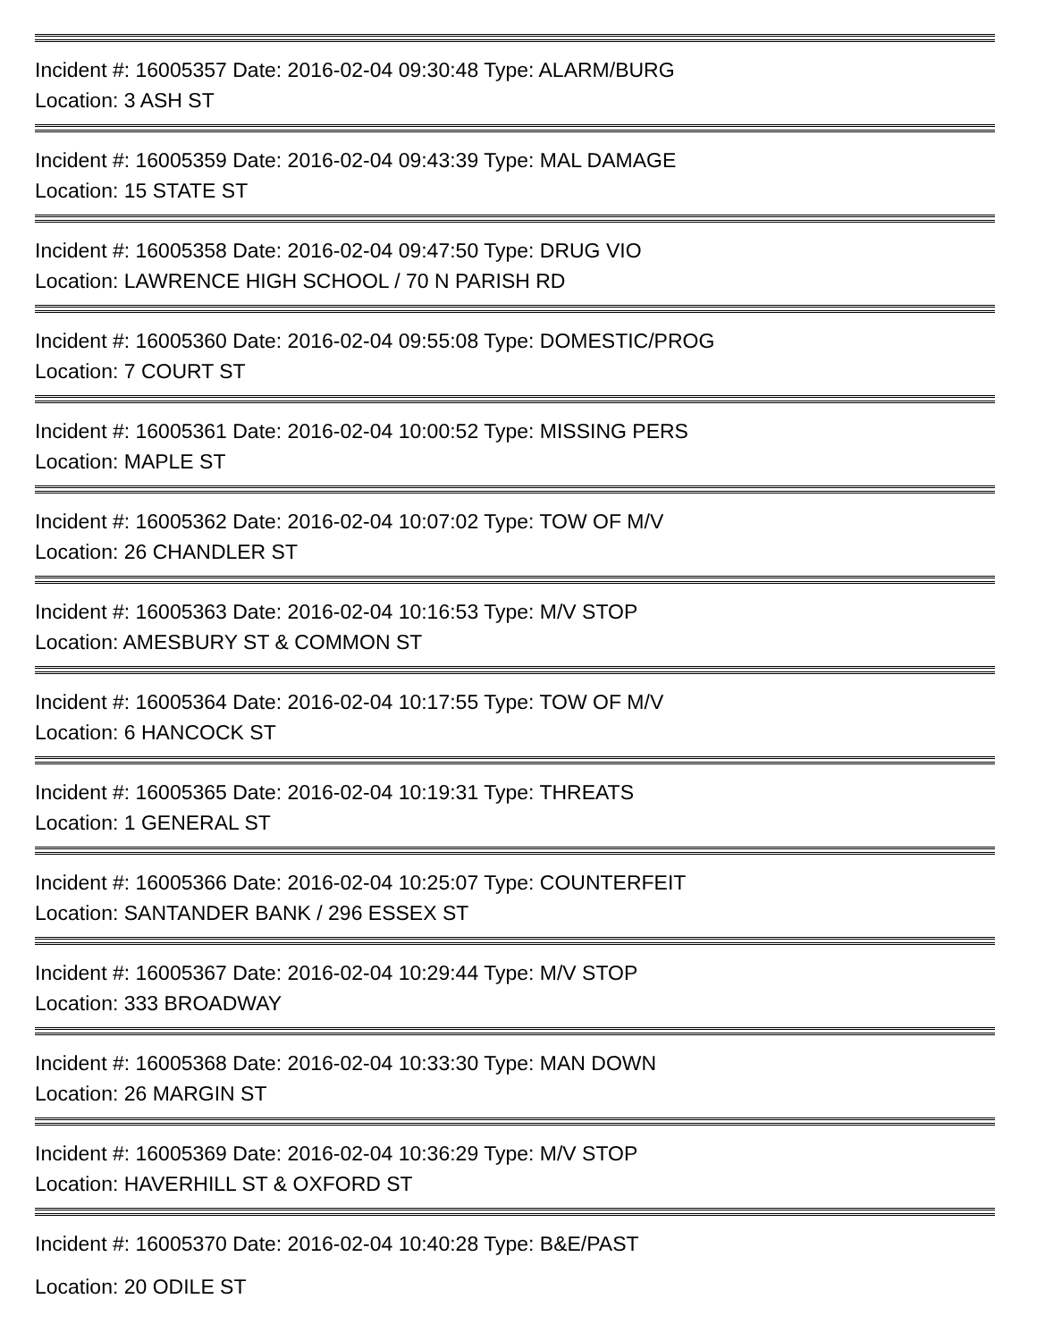Incident #: 16005357 Date: 2016-02-04 09:30:48 Type: ALARM/BURG
Location: 3 ASH ST
Incident #: 16005359 Date: 2016-02-04 09:43:39 Type: MAL DAMAGE
Location: 15 STATE ST
Incident #: 16005358 Date: 2016-02-04 09:47:50 Type: DRUG VIO
Location: LAWRENCE HIGH SCHOOL / 70 N PARISH RD
Incident #: 16005360 Date: 2016-02-04 09:55:08 Type: DOMESTIC/PROG
Location: 7 COURT ST
Incident #: 16005361 Date: 2016-02-04 10:00:52 Type: MISSING PERS
Location: MAPLE ST
Incident #: 16005362 Date: 2016-02-04 10:07:02 Type: TOW OF M/V
Location: 26 CHANDLER ST
Incident #: 16005363 Date: 2016-02-04 10:16:53 Type: M/V STOP
Location: AMESBURY ST & COMMON ST
Incident #: 16005364 Date: 2016-02-04 10:17:55 Type: TOW OF M/V
Location: 6 HANCOCK ST
Incident #: 16005365 Date: 2016-02-04 10:19:31 Type: THREATS
Location: 1 GENERAL ST
Incident #: 16005366 Date: 2016-02-04 10:25:07 Type: COUNTERFEIT
Location: SANTANDER BANK / 296 ESSEX ST
Incident #: 16005367 Date: 2016-02-04 10:29:44 Type: M/V STOP
Location: 333 BROADWAY
Incident #: 16005368 Date: 2016-02-04 10:33:30 Type: MAN DOWN
Location: 26 MARGIN ST
Incident #: 16005369 Date: 2016-02-04 10:36:29 Type: M/V STOP
Location: HAVERHILL ST & OXFORD ST
Incident #: 16005370 Date: 2016-02-04 10:40:28 Type: B&E/PAST
Location: 20 ODILE ST